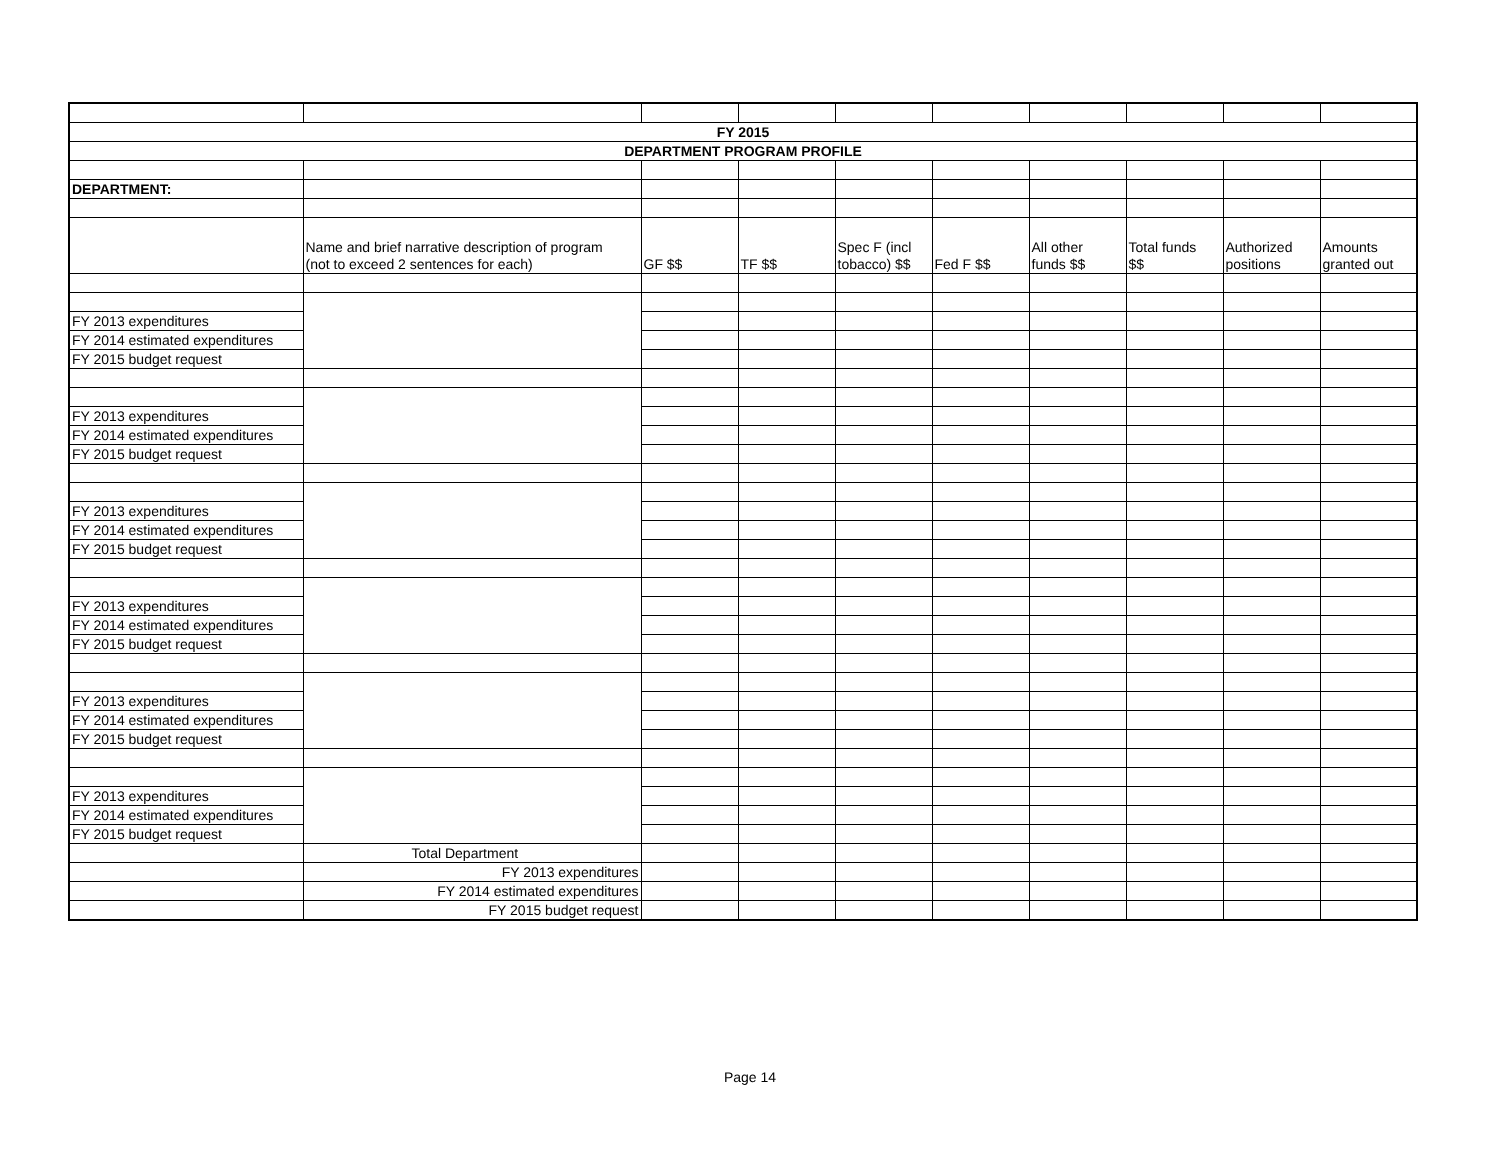| FY 2015 | | | | | | | | | |
| DEPARTMENT PROGRAM PROFILE | | | | | | | | | |
| DEPARTMENT: | | | | | | | | | |
| | Name and brief narrative description of program (not to exceed 2 sentences for each) | GF $$ | TF $$ | Spec F (incl tobacco) $$ | Fed F $$ | All other funds $$ | Total funds $$ | Authorized positions | Amounts granted out |
| FY 2013 expenditures | | | | | | | | | |
| FY 2014 estimated expenditures | | | | | | | | | |
| FY 2015 budget request | | | | | | | | | |
| FY 2013 expenditures | | | | | | | | | |
| FY 2014 estimated expenditures | | | | | | | | | |
| FY 2015 budget request | | | | | | | | | |
| FY 2013 expenditures | | | | | | | | | |
| FY 2014 estimated expenditures | | | | | | | | | |
| FY 2015 budget request | | | | | | | | | |
| FY 2013 expenditures | | | | | | | | | |
| FY 2014 estimated expenditures | | | | | | | | | |
| FY 2015 budget request | | | | | | | | | |
| FY 2013 expenditures | | | | | | | | | |
| FY 2014 estimated expenditures | | | | | | | | | |
| FY 2015 budget request | | | | | | | | | |
| FY 2013 expenditures | | | | | | | | | |
| FY 2014 estimated expenditures | | | | | | | | | |
| FY 2015 budget request | | | | | | | | | |
| | Total Department | | | | | | | | |
| | FY 2013 expenditures | | | | | | | | |
| | FY 2014 estimated expenditures | | | | | | | | |
| | FY 2015 budget request | | | | | | | | |
Page 14